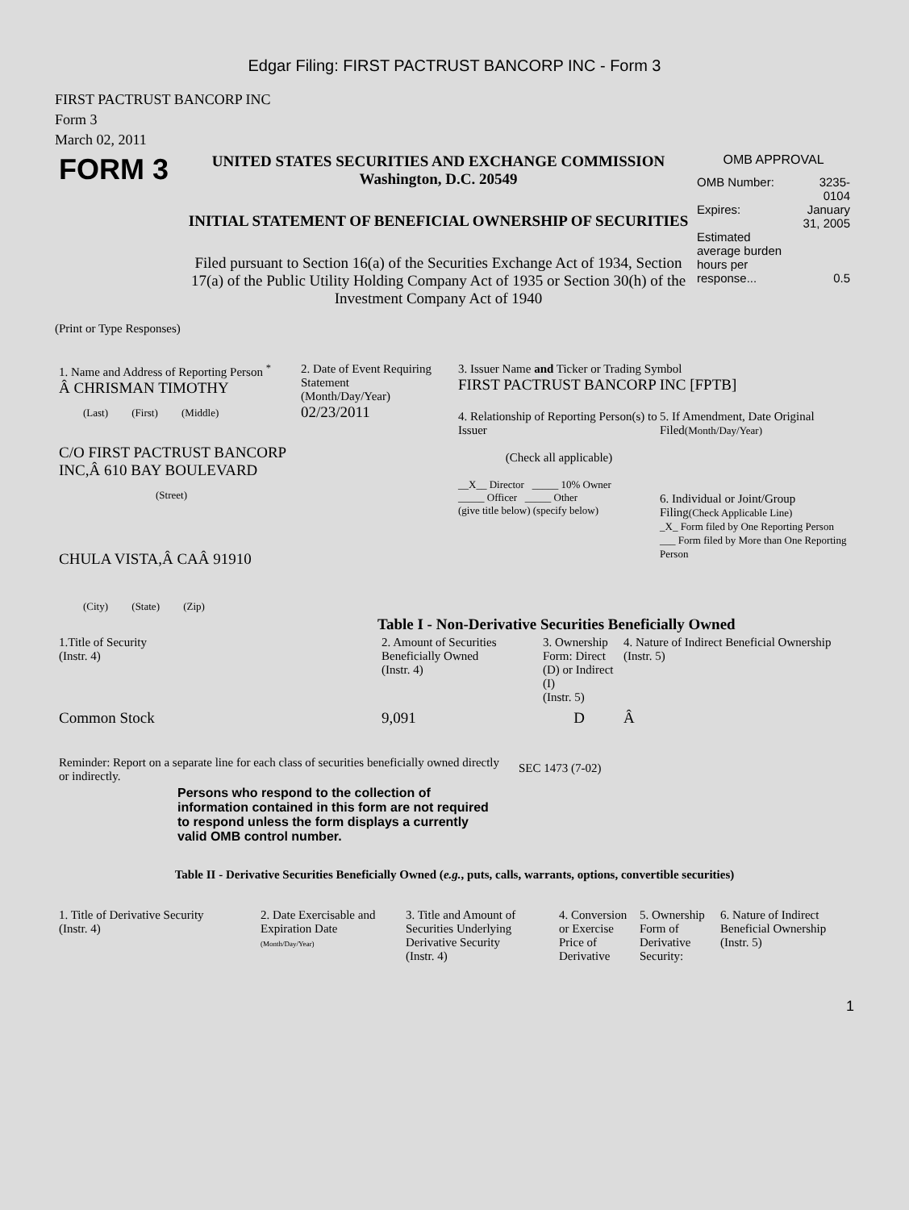Edgar Filing: FIRST PACTRUST BANCORP INC - Form 3
FIRST PACTRUST BANCORP INC
Form 3
March 02, 2011
| FORM 3 | UNITED STATES SECURITIES AND EXCHANGE COMMISSION Washington, D.C. 20549 INITIAL STATEMENT OF BENEFICIAL OWNERSHIP OF SECURITIES Filed pursuant to Section 16(a) of the Securities Exchange Act of 1934, Section 17(a) of the Public Utility Holding Company Act of 1935 or Section 30(h) of the Investment Company Act of 1940 | OMB APPROVAL / OMB Number: / 3235-0104 / / Expires: / January 31, 2005 / / Estimated average burden hours per response... / 0.5 / |
(Print or Type Responses)
| 1. Name and Address of Reporting Person <sup>*</sup> Â CHRISMAN TIMOTHY (Last) (First) (Middle) C/O FIRST PACTRUST BANCORP INC,Â 610 BAY BOULEVARD (Street) CHULA VISTA,Â CAÂ 91910 (City) (State) (Zip) | 2. Date of Event Requiring Statement (Month/Day/Year) 02/23/2011 | 3. Issuer Name and Ticker or Trading Symbol FIRST PACTRUST BANCORP INC [FPTB] / 4. Relationship of Reporting Person(s) to Issuer (Check all applicable) __X__ Director _____ 10% Owner _____ Officer _____ Other (give title below) (specify below) / 5. If Amendment, Date Original Filed (Month/Day/Year) 6. Individual or Joint/Group Filing (Check Applicable Line) _X_ Form filed by One Reporting Person ___ Form filed by More than One Reporting Person / |
Table I - Non-Derivative Securities Beneficially Owned
| 1.Title of Security (Instr. 4) | 2. Amount of Securities Beneficially Owned (Instr. 4) | 3. Ownership Form: Direct (D) or Indirect (I) (Instr. 5) | 4. Nature of Indirect Beneficial Ownership (Instr. 5) |
| --- | --- | --- | --- |
| Common Stock | 9,091 | D | Â |
| Reminder: Report on a separate line for each class of securities beneficially owned directly or indirectly. | SEC 1473 (7-02) |
Persons who respond to the collection of information contained in this form are not required to respond unless the form displays a currently valid OMB control number.
Table II - Derivative Securities Beneficially Owned (e.g., puts, calls, warrants, options, convertible securities)
| 1. Title of Derivative Security (Instr. 4) | 2. Date Exercisable and Expiration Date (Month/Day/Year) | 3. Title and Amount of Securities Underlying Derivative Security (Instr. 4) | 4. Conversion or Exercise Price of Derivative | 5. Ownership Form of Derivative Security: | 6. Nature of Indirect Beneficial Ownership (Instr. 5) |
| --- | --- | --- | --- | --- | --- |
1